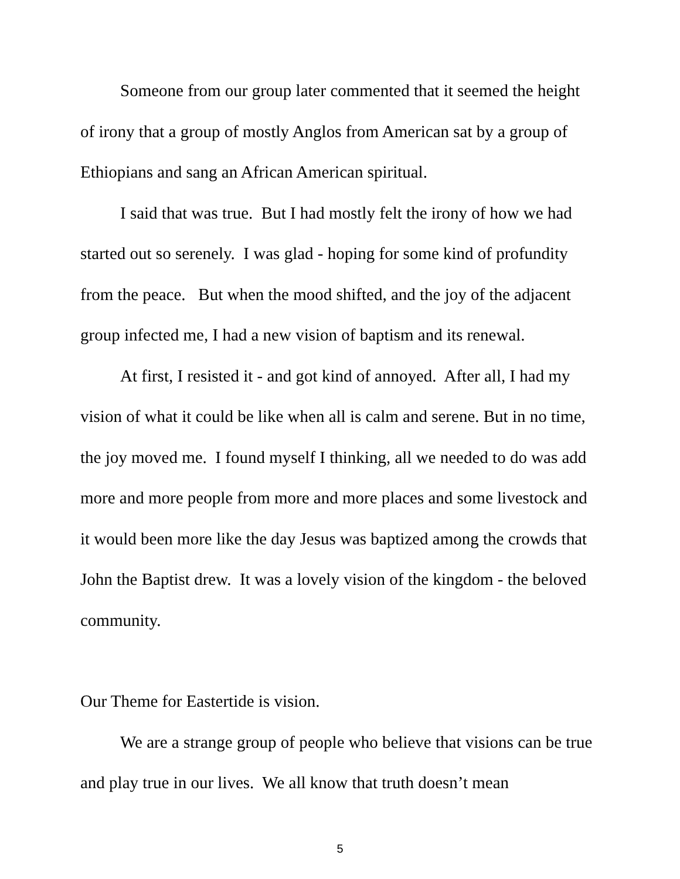Someone from our group later commented that it seemed the height of irony that a group of mostly Anglos from American sat by a group of Ethiopians and sang an African American spiritual.
I said that was true. But I had mostly felt the irony of how we had started out so serenely. I was glad - hoping for some kind of profundity from the peace. But when the mood shifted, and the joy of the adjacent group infected me, I had a new vision of baptism and its renewal.
At first, I resisted it - and got kind of annoyed. After all, I had my vision of what it could be like when all is calm and serene. But in no time, the joy moved me. I found myself I thinking, all we needed to do was add more and more people from more and more places and some livestock and it would been more like the day Jesus was baptized among the crowds that John the Baptist drew. It was a lovely vision of the kingdom - the beloved community.
Our Theme for Eastertide is vision.
We are a strange group of people who believe that visions can be true and play true in our lives. We all know that truth doesn’t mean
5